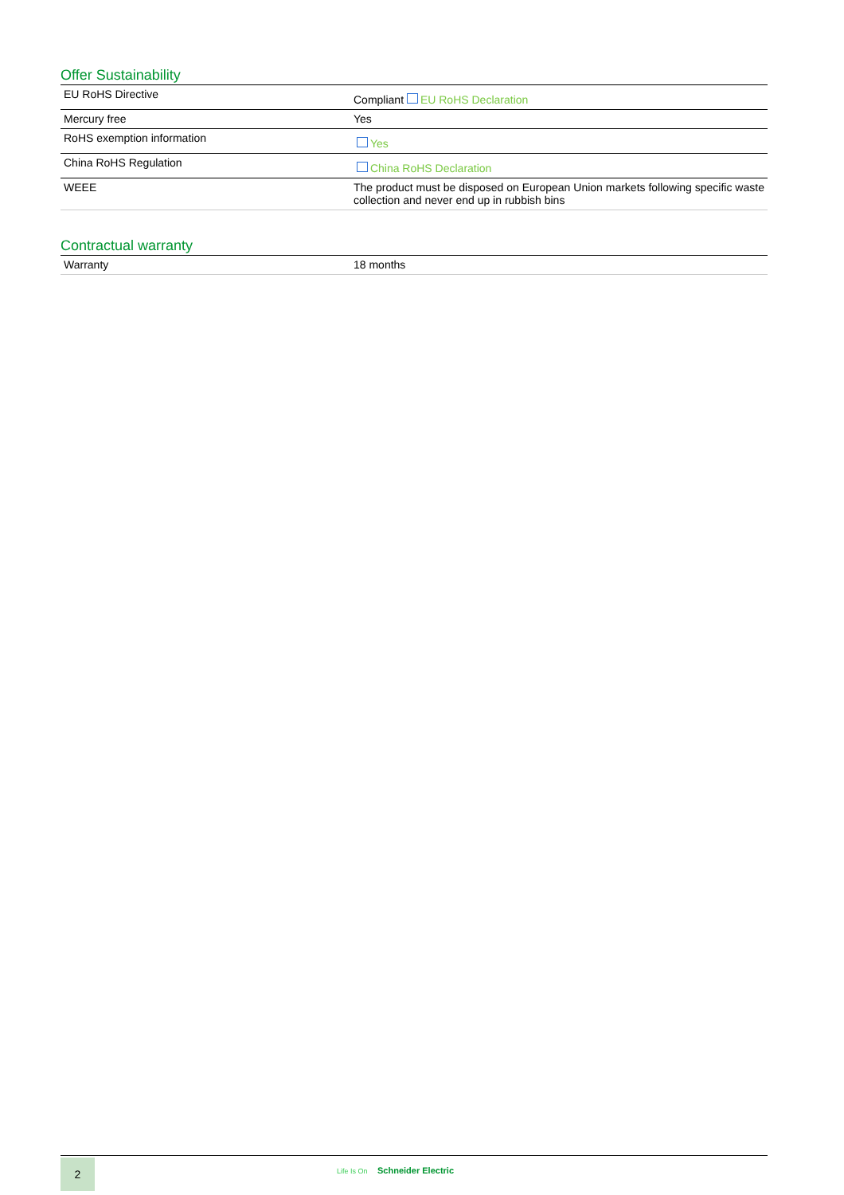Offer Sustainability
| EU RoHS Directive | Compliant EU RoHS Declaration |
| Mercury free | Yes |
| RoHS exemption information | Yes |
| China RoHS Regulation | China RoHS Declaration |
| WEEE | The product must be disposed on European Union markets following specific waste collection and never end up in rubbish bins |
Contractual warranty
| Warranty | 18 months |
2 Life Is On Schneider Electric